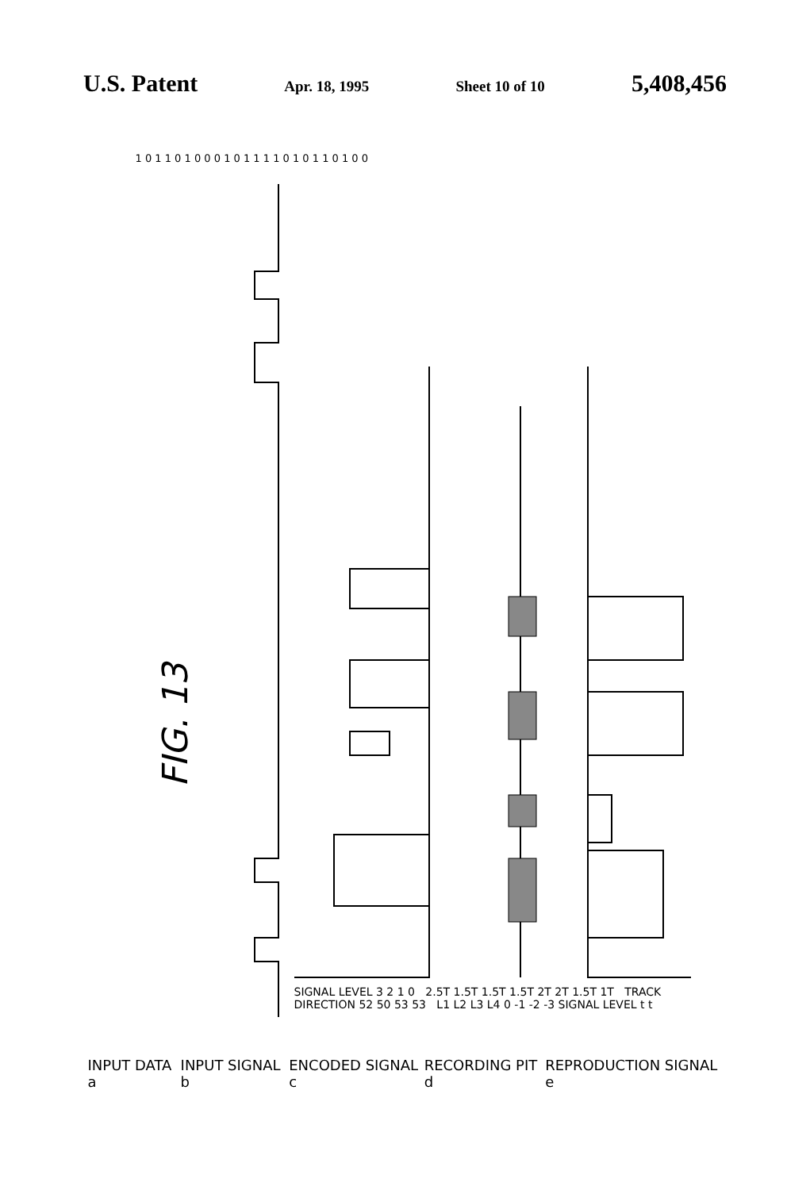U.S. Patent Apr. 18, 1995 Sheet 10 of 10 5,408,456
FIG. 13
INPUT DATA a INPUT SIGNAL b ENCODED SIGNAL c RECORDING PIT d REPRODUCTION SIGNAL e
SIGNAL LEVEL 3 2 1 0 2.5T 1.5T 1.5T 1.5T 2T 2T 1.5T 1T TRACK DIRECTION 52 50 53 53 L1 L2 L3 L4 0 -1 -2 -3 SIGNAL LEVEL t t
1 0 1 1 0 1 0 0 0 1 0 1 1 1 1 0 1 0 1 1 0 1 0 0